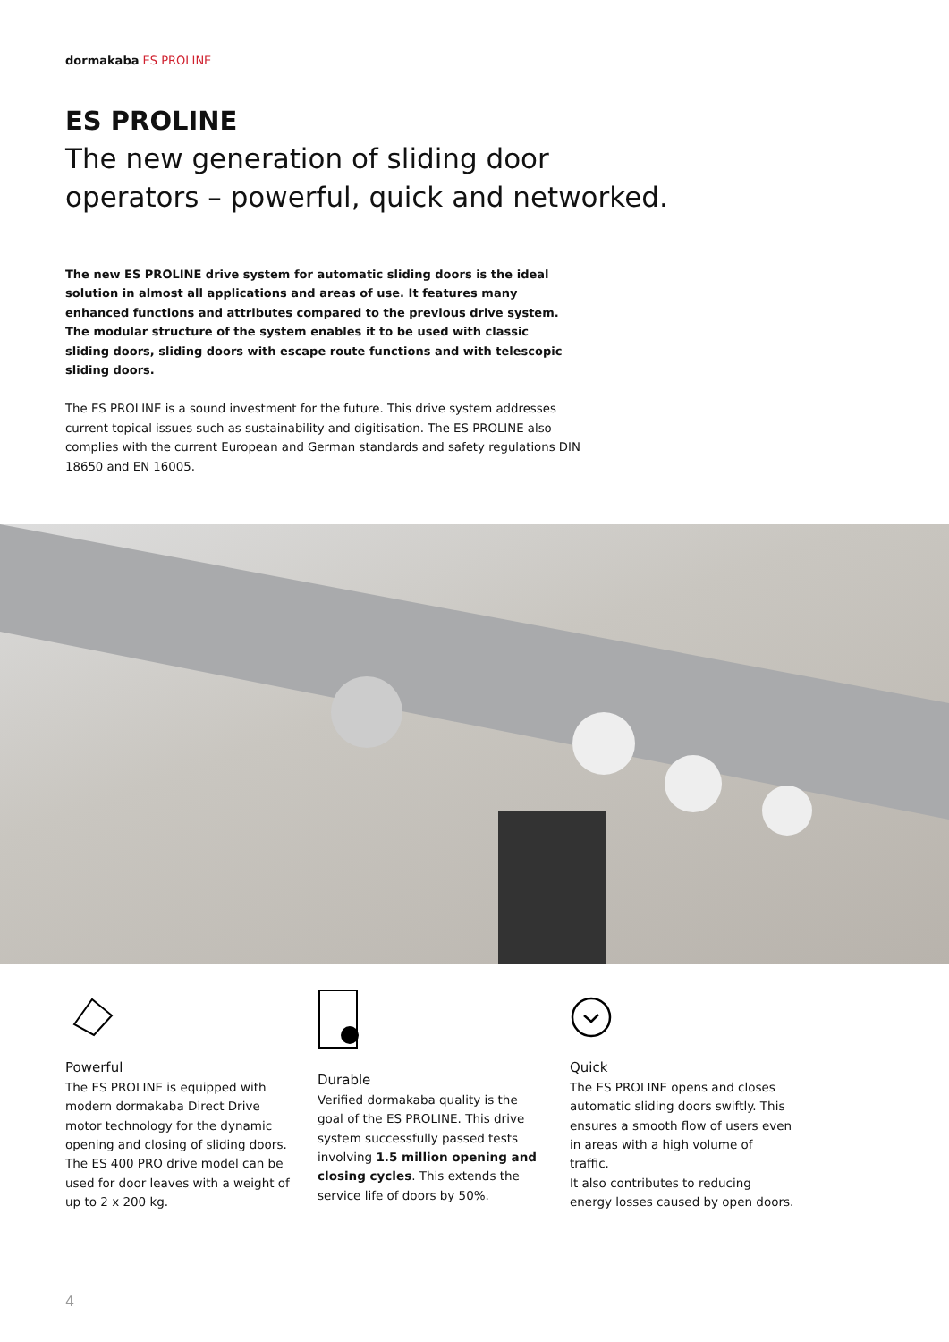dormakaba ES PROLINE
ES PROLINE
The new generation of sliding door operators – powerful, quick and networked.
The new ES PROLINE drive system for automatic sliding doors is the ideal solution in almost all applications and areas of use. It features many enhanced functions and attributes compared to the previous drive system. The modular structure of the system enables it to be used with classic sliding doors, sliding doors with escape route functions and with telescopic sliding doors.
The ES PROLINE is a sound investment for the future. This drive system addresses current topical issues such as sustainability and digitisation. The ES PROLINE also complies with the current European and German standards and safety regulations DIN 18650 and EN 16005.
Powerful
The ES PROLINE is equipped with modern dormakaba Direct Drive motor technology for the dynamic opening and closing of sliding doors. The ES 400 PRO drive model can be used for door leaves with a weight of up to 2 x 200 kg.
Durable
Verified dormakaba quality is the goal of the ES PROLINE. This drive system successfully passed tests involving 1.5 million opening and closing cycles. This extends the service life of doors by 50%.
Quick
The ES PROLINE opens and closes automatic sliding doors swiftly. This ensures a smooth flow of users even in areas with a high volume of traffic.
It also contributes to reducing energy losses caused by open doors.
4